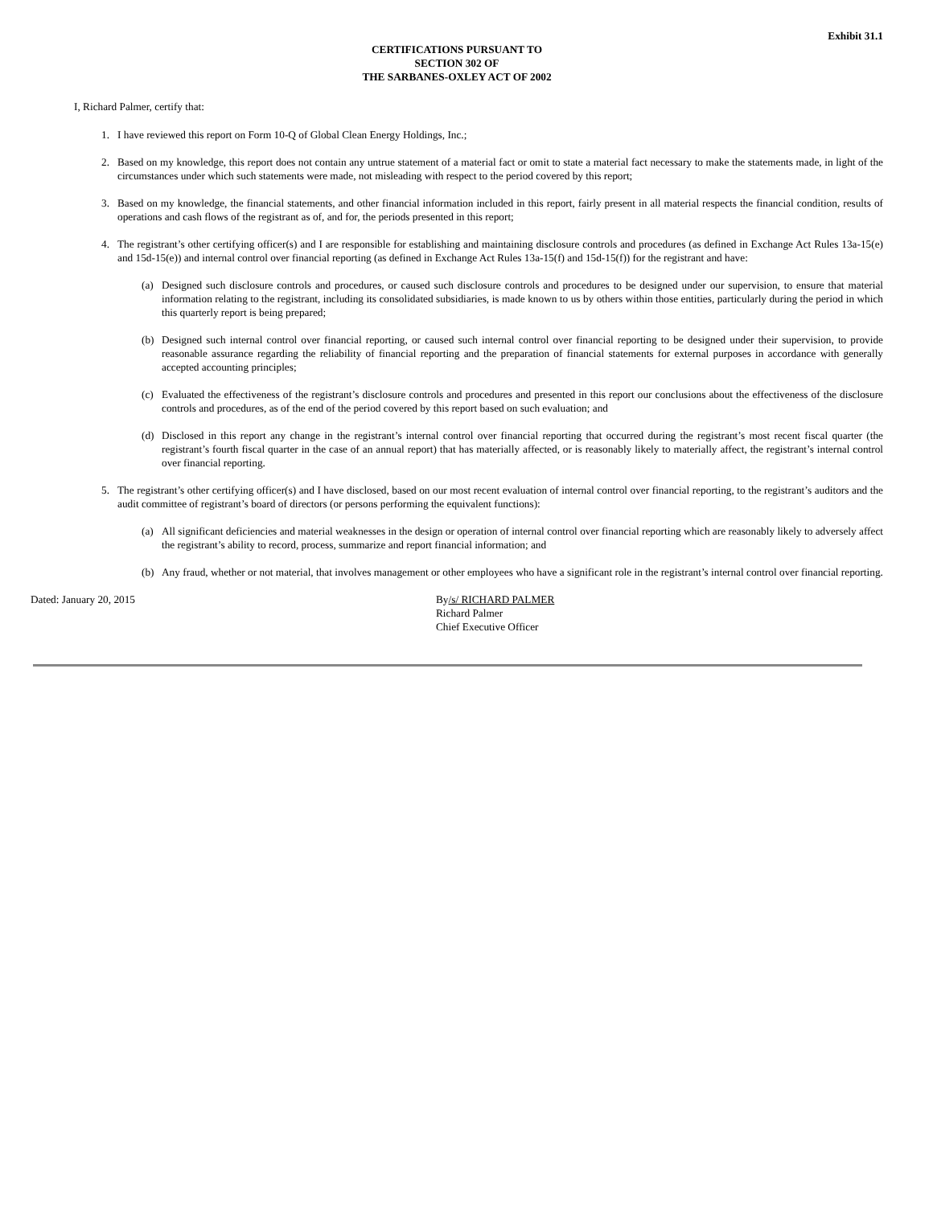Exhibit 31.1
CERTIFICATIONS PURSUANT TO
SECTION 302 OF
THE SARBANES-OXLEY ACT OF 2002
I, Richard Palmer, certify that:
1. I have reviewed this report on Form 10-Q of Global Clean Energy Holdings, Inc.;
2. Based on my knowledge, this report does not contain any untrue statement of a material fact or omit to state a material fact necessary to make the statements made, in light of the circumstances under which such statements were made, not misleading with respect to the period covered by this report;
3. Based on my knowledge, the financial statements, and other financial information included in this report, fairly present in all material respects the financial condition, results of operations and cash flows of the registrant as of, and for, the periods presented in this report;
4. The registrant’s other certifying officer(s) and I are responsible for establishing and maintaining disclosure controls and procedures (as defined in Exchange Act Rules 13a-15(e) and 15d-15(e)) and internal control over financial reporting (as defined in Exchange Act Rules 13a-15(f) and 15d-15(f)) for the registrant and have:
(a) Designed such disclosure controls and procedures, or caused such disclosure controls and procedures to be designed under our supervision, to ensure that material information relating to the registrant, including its consolidated subsidiaries, is made known to us by others within those entities, particularly during the period in which this quarterly report is being prepared;
(b) Designed such internal control over financial reporting, or caused such internal control over financial reporting to be designed under their supervision, to provide reasonable assurance regarding the reliability of financial reporting and the preparation of financial statements for external purposes in accordance with generally accepted accounting principles;
(c) Evaluated the effectiveness of the registrant’s disclosure controls and procedures and presented in this report our conclusions about the effectiveness of the disclosure controls and procedures, as of the end of the period covered by this report based on such evaluation; and
(d) Disclosed in this report any change in the registrant’s internal control over financial reporting that occurred during the registrant’s most recent fiscal quarter (the registrant’s fourth fiscal quarter in the case of an annual report) that has materially affected, or is reasonably likely to materially affect, the registrant’s internal control over financial reporting.
5. The registrant’s other certifying officer(s) and I have disclosed, based on our most recent evaluation of internal control over financial reporting, to the registrant’s auditors and the audit committee of registrant’s board of directors (or persons performing the equivalent functions):
(a) All significant deficiencies and material weaknesses in the design or operation of internal control over financial reporting which are reasonably likely to adversely affect the registrant’s ability to record, process, summarize and report financial information; and
(b) Any fraud, whether or not material, that involves management or other employees who have a significant role in the registrant’s internal control over financial reporting.
Dated: January 20, 2015 By/s/ RICHARD PALMER
Richard Palmer
Chief Executive Officer